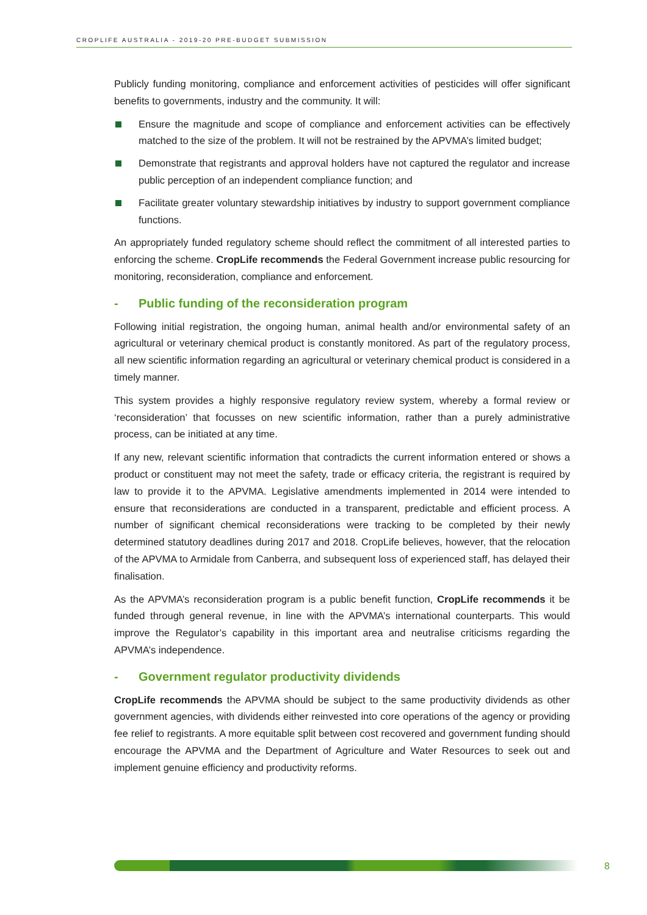CROPLIFE AUSTRALIA - 2019-20 PRE-BUDGET SUBMISSION
Publicly funding monitoring, compliance and enforcement activities of pesticides will offer significant benefits to governments, industry and the community. It will:
Ensure the magnitude and scope of compliance and enforcement activities can be effectively matched to the size of the problem. It will not be restrained by the APVMA’s limited budget;
Demonstrate that registrants and approval holders have not captured the regulator and increase public perception of an independent compliance function; and
Facilitate greater voluntary stewardship initiatives by industry to support government compliance functions.
An appropriately funded regulatory scheme should reflect the commitment of all interested parties to enforcing the scheme. CropLife recommends the Federal Government increase public resourcing for monitoring, reconsideration, compliance and enforcement.
- Public funding of the reconsideration program
Following initial registration, the ongoing human, animal health and/or environmental safety of an agricultural or veterinary chemical product is constantly monitored. As part of the regulatory process, all new scientific information regarding an agricultural or veterinary chemical product is considered in a timely manner.
This system provides a highly responsive regulatory review system, whereby a formal review or ‘reconsideration’ that focusses on new scientific information, rather than a purely administrative process, can be initiated at any time.
If any new, relevant scientific information that contradicts the current information entered or shows a product or constituent may not meet the safety, trade or efficacy criteria, the registrant is required by law to provide it to the APVMA. Legislative amendments implemented in 2014 were intended to ensure that reconsiderations are conducted in a transparent, predictable and efficient process. A number of significant chemical reconsiderations were tracking to be completed by their newly determined statutory deadlines during 2017 and 2018. CropLife believes, however, that the relocation of the APVMA to Armidale from Canberra, and subsequent loss of experienced staff, has delayed their finalisation.
As the APVMA’s reconsideration program is a public benefit function, CropLife recommends it be funded through general revenue, in line with the APVMA’s international counterparts. This would improve the Regulator’s capability in this important area and neutralise criticisms regarding the APVMA’s independence.
- Government regulator productivity dividends
CropLife recommends the APVMA should be subject to the same productivity dividends as other government agencies, with dividends either reinvested into core operations of the agency or providing fee relief to registrants. A more equitable split between cost recovered and government funding should encourage the APVMA and the Department of Agriculture and Water Resources to seek out and implement genuine efficiency and productivity reforms.
8